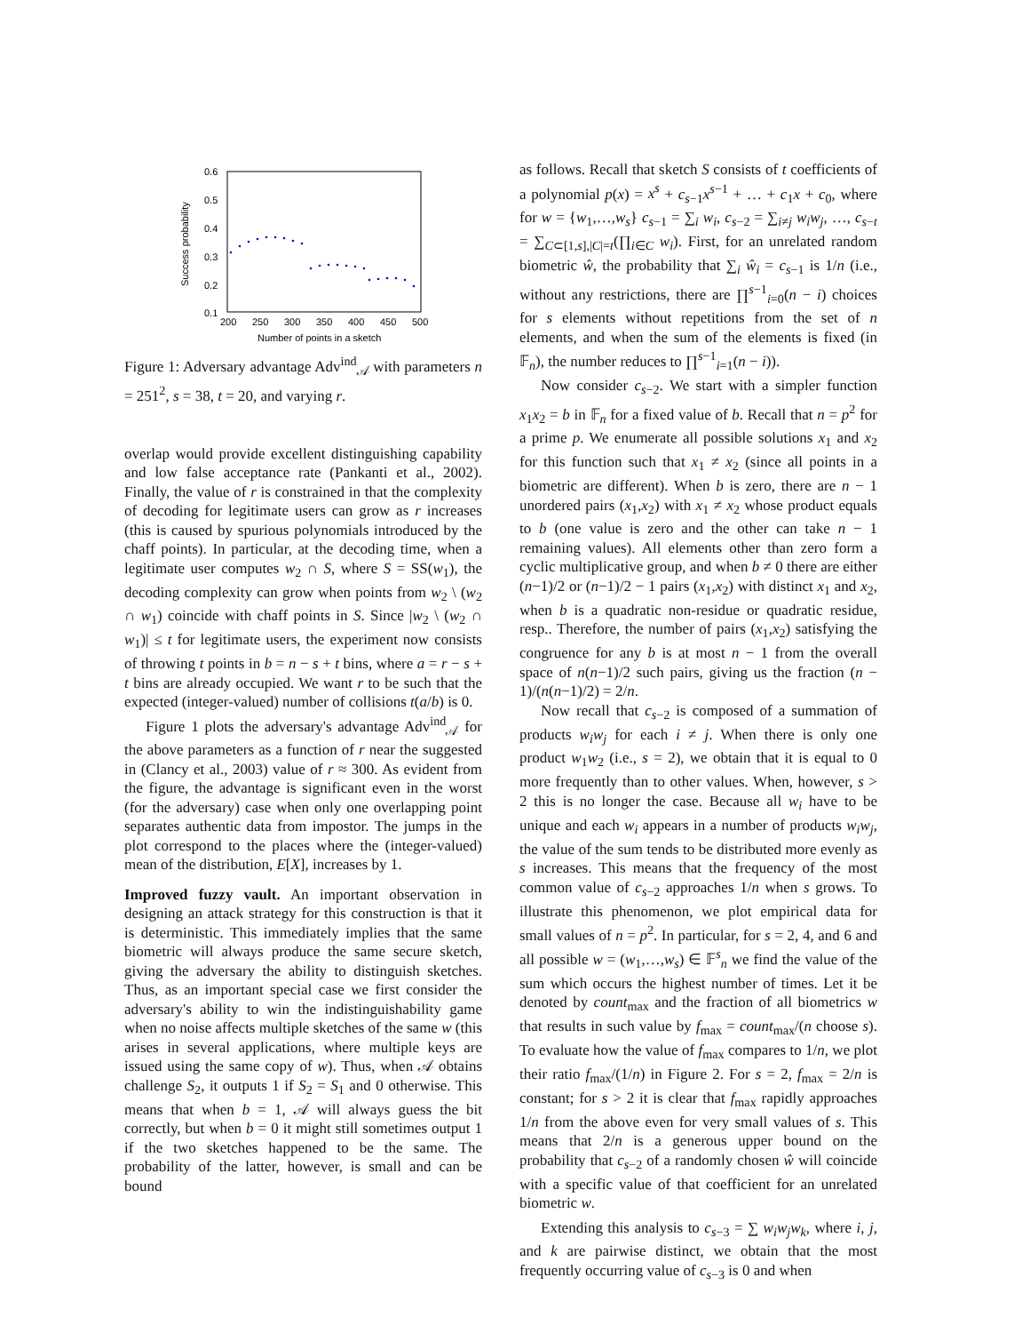0.6
0.5
0.4
0.3
0.2
0.1
200
250
300
350
400
450
500
Number of points in a sketch
Success probability
Figure 1: Adversary advantage Adv<sup>ind</sup><sub>𝒜</sub> with parameters n = 251<sup>2</sup>, s = 38, t = 20, and varying r.
overlap would provide excellent distinguishing capability and low false acceptance rate (Pankanti et al., 2002). Finally, the value of r is constrained in that the complexity of decoding for legitimate users can grow as r increases (this is caused by spurious polynomials introduced by the chaff points). In particular, at the decoding time, when a legitimate user computes w<sub>2</sub> ∩ S, where S = SS(w<sub>1</sub>), the decoding complexity can grow when points from w<sub>2</sub> \ (w<sub>2</sub> ∩ w<sub>1</sub>) coincide with chaff points in S. Since |w<sub>2</sub> \ (w<sub>2</sub> ∩ w<sub>1</sub>)| ≤ t for legitimate users, the experiment now consists of throwing t points in b = n − s + t bins, where a = r − s + t bins are already occupied. We want r to be such that the expected (integer-valued) number of collisions t(a/b) is 0.
Figure 1 plots the adversary's advantage Adv<sup>ind</sup><sub>𝒜</sub> for the above parameters as a function of r near the suggested in (Clancy et al., 2003) value of r ≈ 300. As evident from the figure, the advantage is significant even in the worst (for the adversary) case when only one overlapping point separates authentic data from impostor. The jumps in the plot correspond to the places where the (integer-valued) mean of the distribution, E[X], increases by 1.
Improved fuzzy vault. An important observation in designing an attack strategy for this construction is that it is deterministic. This immediately implies that the same biometric will always produce the same secure sketch, giving the adversary the ability to distinguish sketches. Thus, as an important special case we first consider the adversary's ability to win the indistinguishability game when no noise affects multiple sketches of the same w (this arises in several applications, where multiple keys are issued using the same copy of w). Thus, when 𝒜 obtains challenge S<sub>2</sub>, it outputs 1 if S<sub>2</sub> = S<sub>1</sub> and 0 otherwise. This means that when b = 1, 𝒜 will always guess the bit correctly, but when b = 0 it might still sometimes output 1 if the two sketches happened to be the same. The probability of the latter, however, is small and can be bound
as follows. Recall that sketch S consists of t coefficients of a polynomial p(x) = x<sup>s</sup> + c<sub>s−1</sub>x<sup>s−1</sup> + … + c<sub>1</sub>x + c<sub>0</sub>, where for w = {w<sub>1</sub>,…,w<sub>s</sub>} c<sub>s−1</sub> = ∑<sub>i</sub> w<sub>i</sub>, c<sub>s−2</sub> = ∑<sub>i≠j</sub> w<sub>i</sub>w<sub>j</sub>, …, c<sub>s−t</sub> = ∑<sub>C⊂[1,s],|C|=t</sub>(∏<sub>i∈C</sub> w<sub>i</sub>). First, for an unrelated random biometric ŵ, the probability that ∑<sub>i</sub> ŵ<sub>i</sub> = c<sub>s−1</sub> is 1/n (i.e., without any restrictions, there are ∏<sup>s−1</sup><sub>i=0</sub>(n − i) choices for s elements without repetitions from the set of n elements, and when the sum of the elements is fixed (in 𝔽<sub>n</sub>), the number reduces to ∏<sup>s−1</sup><sub>i=1</sub>(n − i)).
Now consider c<sub>s−2</sub>. We start with a simpler function x<sub>1</sub>x<sub>2</sub> = b in 𝔽<sub>n</sub> for a fixed value of b. Recall that n = p<sup>2</sup> for a prime p. We enumerate all possible solutions x<sub>1</sub> and x<sub>2</sub> for this function such that x<sub>1</sub> ≠ x<sub>2</sub> (since all points in a biometric are different). When b is zero, there are n − 1 unordered pairs (x<sub>1</sub>,x<sub>2</sub>) with x<sub>1</sub> ≠ x<sub>2</sub> whose product equals to b (one value is zero and the other can take n − 1 remaining values). All elements other than zero form a cyclic multiplicative group, and when b ≠ 0 there are either (n−1)/2 or (n−1)/2 − 1 pairs (x<sub>1</sub>,x<sub>2</sub>) with distinct x<sub>1</sub> and x<sub>2</sub>, when b is a quadratic non-residue or quadratic residue, resp.. Therefore, the number of pairs (x<sub>1</sub>,x<sub>2</sub>) satisfying the congruence for any b is at most n − 1 from the overall space of n(n−1)/2 such pairs, giving us the fraction (n − 1)/(n(n−1)/2) = 2/n.
Now recall that c<sub>s−2</sub> is composed of a summation of products w<sub>i</sub>w<sub>j</sub> for each i ≠ j. When there is only one product w<sub>1</sub>w<sub>2</sub> (i.e., s = 2), we obtain that it is equal to 0 more frequently than to other values. When, however, s > 2 this is no longer the case. Because all w<sub>i</sub> have to be unique and each w<sub>i</sub> appears in a number of products w<sub>i</sub>w<sub>j</sub>, the value of the sum tends to be distributed more evenly as s increases. This means that the frequency of the most common value of c<sub>s−2</sub> approaches 1/n when s grows. To illustrate this phenomenon, we plot empirical data for small values of n = p<sup>2</sup>. In particular, for s = 2, 4, and 6 and all possible w = (w<sub>1</sub>,…,w<sub>s</sub>) ∈ 𝔽<sup>s</sup><sub>n</sub> we find the value of the sum which occurs the highest number of times. Let it be denoted by count<sub>max</sub> and the fraction of all biometrics w that results in such value by f<sub>max</sub> = count<sub>max</sub>/(n choose s). To evaluate how the value of f<sub>max</sub> compares to 1/n, we plot their ratio f<sub>max</sub>/(1/n) in Figure 2. For s = 2, f<sub>max</sub> = 2/n is constant; for s > 2 it is clear that f<sub>max</sub> rapidly approaches 1/n from the above even for very small values of s. This means that 2/n is a generous upper bound on the probability that c<sub>s−2</sub> of a randomly chosen ŵ will coincide with a specific value of that coefficient for an unrelated biometric w.
Extending this analysis to c<sub>s−3</sub> = ∑ w<sub>i</sub>w<sub>j</sub>w<sub>k</sub>, where i, j, and k are pairwise distinct, we obtain that the most frequently occurring value of c<sub>s−3</sub> is 0 and when